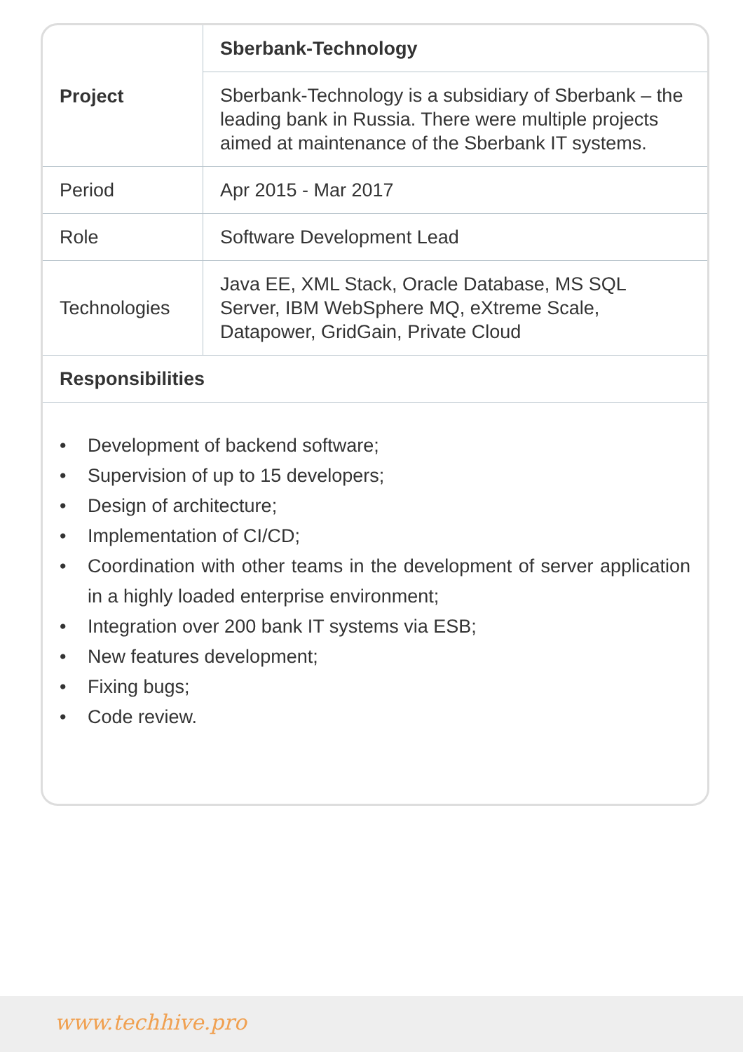| Project | Sberbank-Technology |
| | Sberbank-Technology is a subsidiary of Sberbank – the leading bank in Russia. There were multiple projects aimed at maintenance of the Sberbank IT systems. |
| Period | Apr 2015 - Mar 2017 |
| Role | Software Development Lead |
| Technologies | Java EE, XML Stack, Oracle Database, MS SQL Server, IBM WebSphere MQ, eXtreme Scale, Datapower, GridGain, Private Cloud |
| Responsibilities | |
• Development of backend software;
• Supervision of up to 15 developers;
• Design of architecture;
• Implementation of CI/CD;
• Coordination with other teams in the development of server application in a highly loaded enterprise environment;
• Integration over 200 bank IT systems via ESB;
• New features development;
• Fixing bugs;
• Code review.
www.techhive.pro